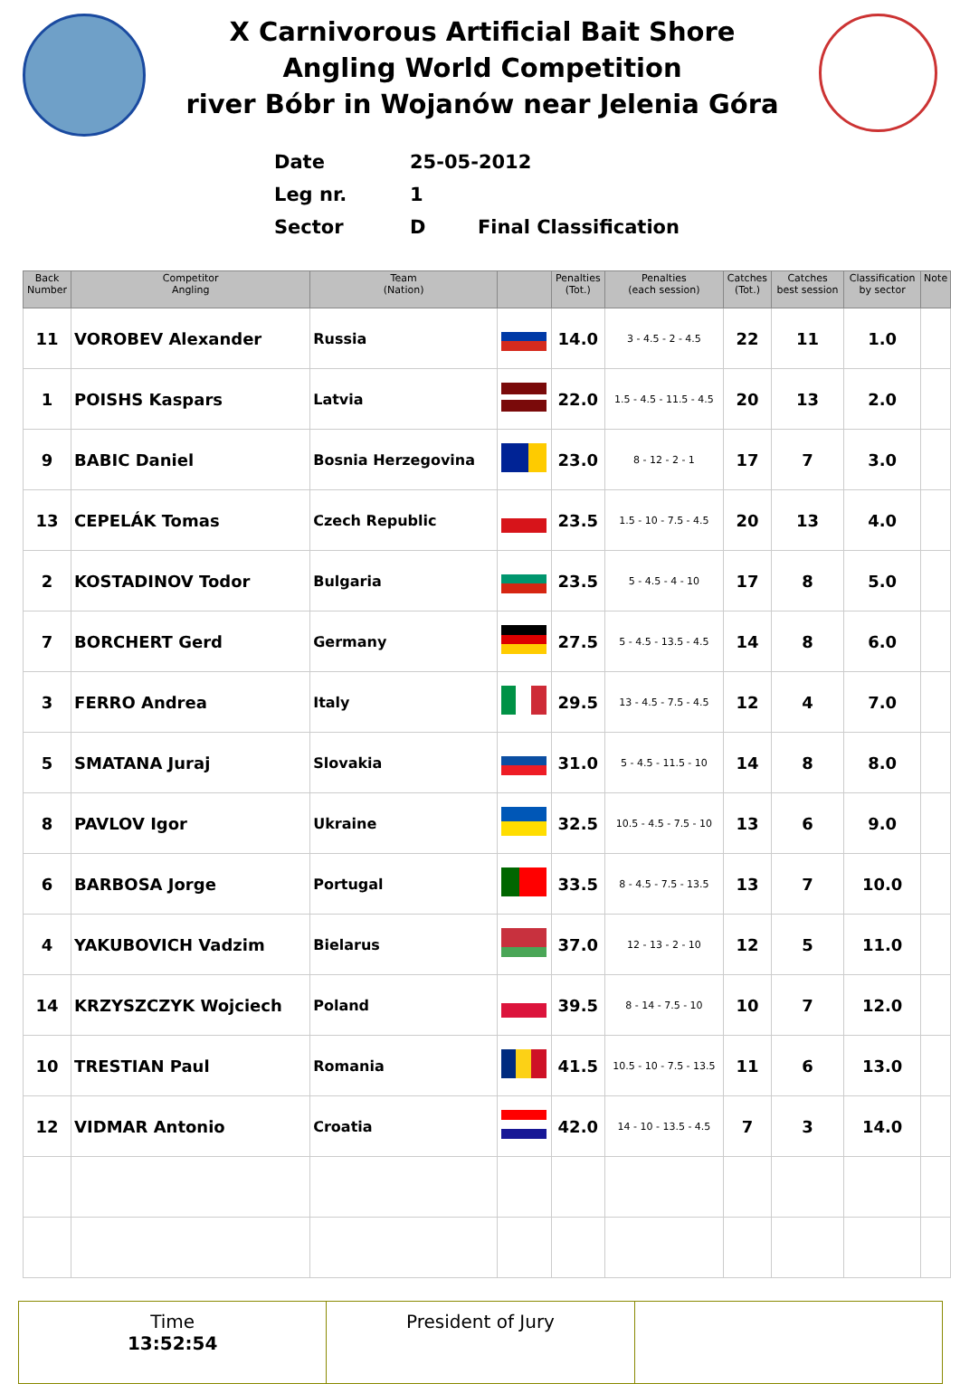X Carnivorous Artificial Bait Shore
Angling World Competition
river Bóbr in Wojanów near Jelenia Góra
Date 25-05-2012
Leg nr. 1
Sector D Final Classification
| Back Number | Competitor Angling | Team (Nation) | | Penalties (Tot.) | Penalties (each session) | Catches (Tot.) | Catches best session | Classification by sector | Note |
| --- | --- | --- | --- | --- | --- | --- | --- | --- | --- |
| 11 | VOROBEV Alexander | Russia | | 14.0 | 3 - 4.5 - 2 - 4.5 | 22 | 11 | 1.0 | |
| 1 | POISHS Kaspars | Latvia | | 22.0 | 1.5 - 4.5 - 11.5 - 4.5 | 20 | 13 | 2.0 | |
| 9 | BABIC Daniel | Bosnia Herzegovina | | 23.0 | 8 - 12 - 2 - 1 | 17 | 7 | 3.0 | |
| 13 | CEPELÁK Tomas | Czech Republic | | 23.5 | 1.5 - 10 - 7.5 - 4.5 | 20 | 13 | 4.0 | |
| 2 | KOSTADINOV Todor | Bulgaria | | 23.5 | 5 - 4.5 - 4 - 10 | 17 | 8 | 5.0 | |
| 7 | BORCHERT Gerd | Germany | | 27.5 | 5 - 4.5 - 13.5 - 4.5 | 14 | 8 | 6.0 | |
| 3 | FERRO Andrea | Italy | | 29.5 | 13 - 4.5 - 7.5 - 4.5 | 12 | 4 | 7.0 | |
| 5 | SMATANA Juraj | Slovakia | | 31.0 | 5 - 4.5 - 11.5 - 10 | 14 | 8 | 8.0 | |
| 8 | PAVLOV Igor | Ukraine | | 32.5 | 10.5 - 4.5 - 7.5 - 10 | 13 | 6 | 9.0 | |
| 6 | BARBOSA Jorge | Portugal | | 33.5 | 8 - 4.5 - 7.5 - 13.5 | 13 | 7 | 10.0 | |
| 4 | YAKUBOVICH Vadzim | Bielarus | | 37.0 | 12 - 13 - 2 - 10 | 12 | 5 | 11.0 | |
| 14 | KRZYSZCZYK Wojciech | Poland | | 39.5 | 8 - 14 - 7.5 - 10 | 10 | 7 | 12.0 | |
| 10 | TRESTIAN Paul | Romania | | 41.5 | 10.5 - 10 - 7.5 - 13.5 | 11 | 6 | 13.0 | |
| 12 | VIDMAR Antonio | Croatia | | 42.0 | 14 - 10 - 13.5 - 4.5 | 7 | 3 | 14.0 | |
Time
13:52:54
President of Jury